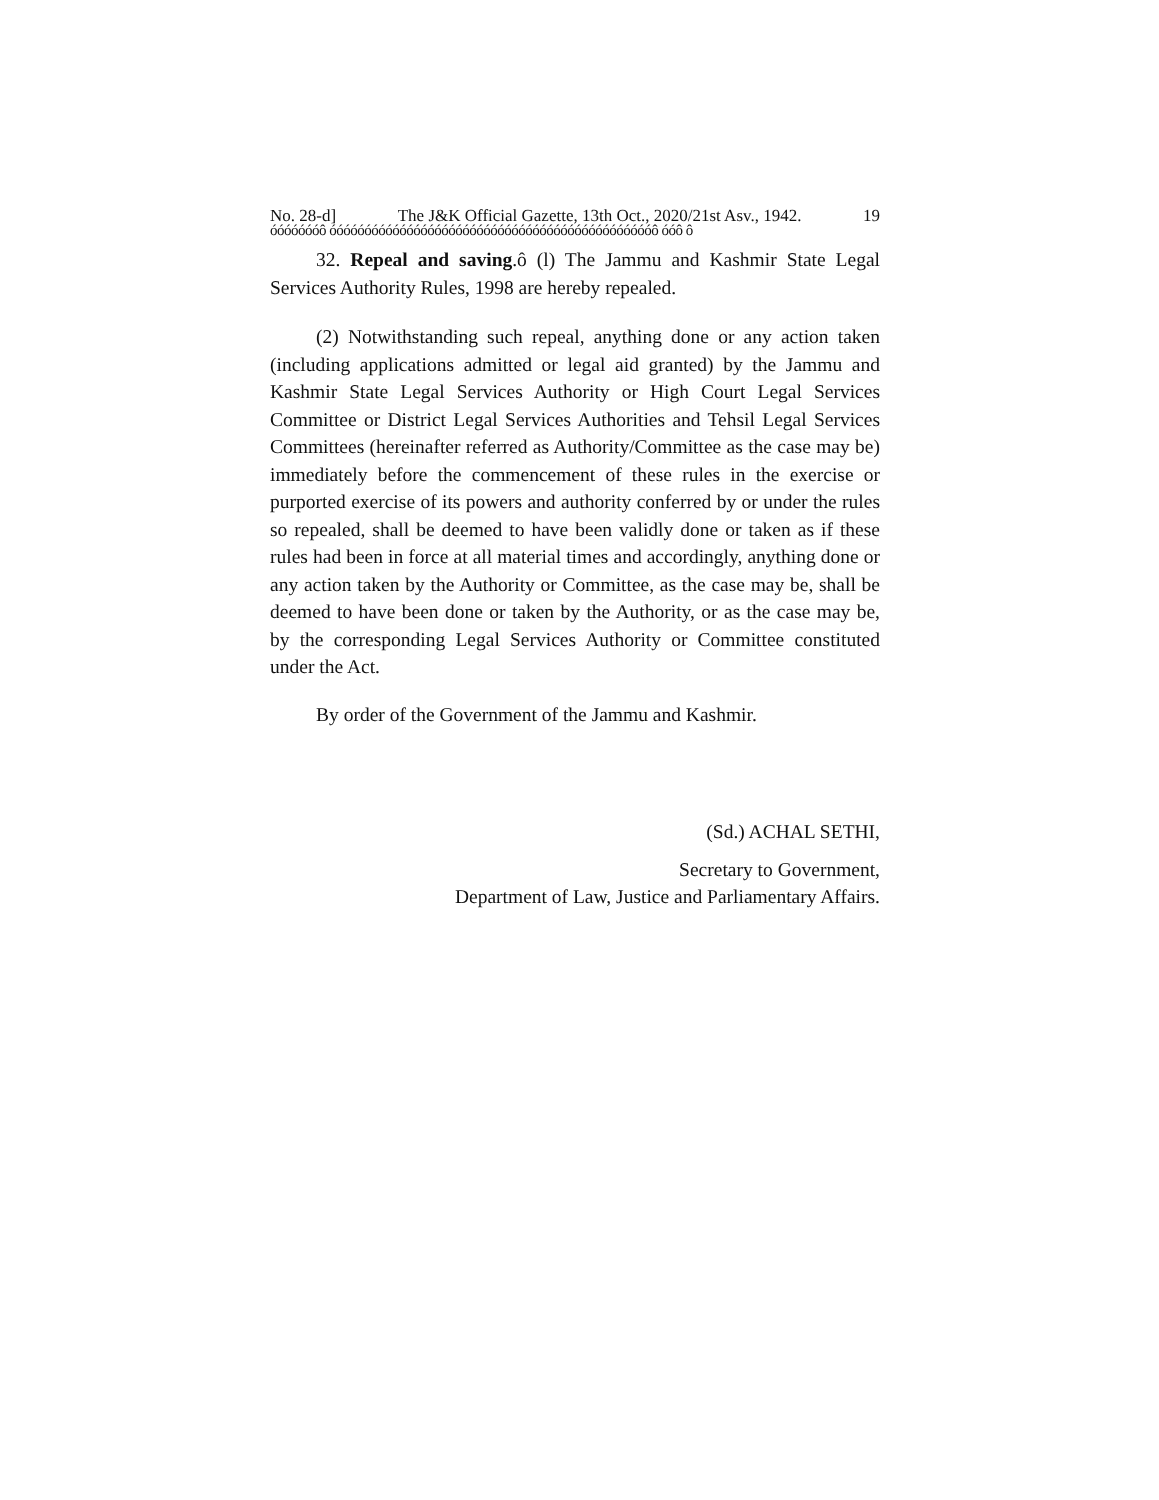No. 28-d] The J&K Official Gazette, 13th Oct., 2020/21st Asv., 1942. 19
óóóóóóóô óóóóóóóóóóóóóóóóóóóóóóóóóóóóóóóóóóóóóóóóóóóóóóô óóô ô
32. Repeal and saving.ô (l) The Jammu and Kashmir State Legal Services Authority Rules, 1998 are hereby repealed.
(2) Notwithstanding such repeal, anything done or any action taken (including applications admitted or legal aid granted) by the Jammu and Kashmir State Legal Services Authority or High Court Legal Services Committee or District Legal Services Authorities and Tehsil Legal Services Committees (hereinafter referred as Authority/Committee as the case may be) immediately before the commencement of these rules in the exercise or purported exercise of its powers and authority conferred by or under the rules so repealed, shall be deemed to have been validly done or taken as if these rules had been in force at all material times and accordingly, anything done or any action taken by the Authority or Committee, as the case may be, shall be deemed to have been done or taken by the Authority, or as the case may be, by the corresponding Legal Services Authority or Committee constituted under the Act.
By order of the Government of the Jammu and Kashmir.
(Sd.) ACHAL SETHI,
Secretary to Government,
Department of Law, Justice and Parliamentary Affairs.